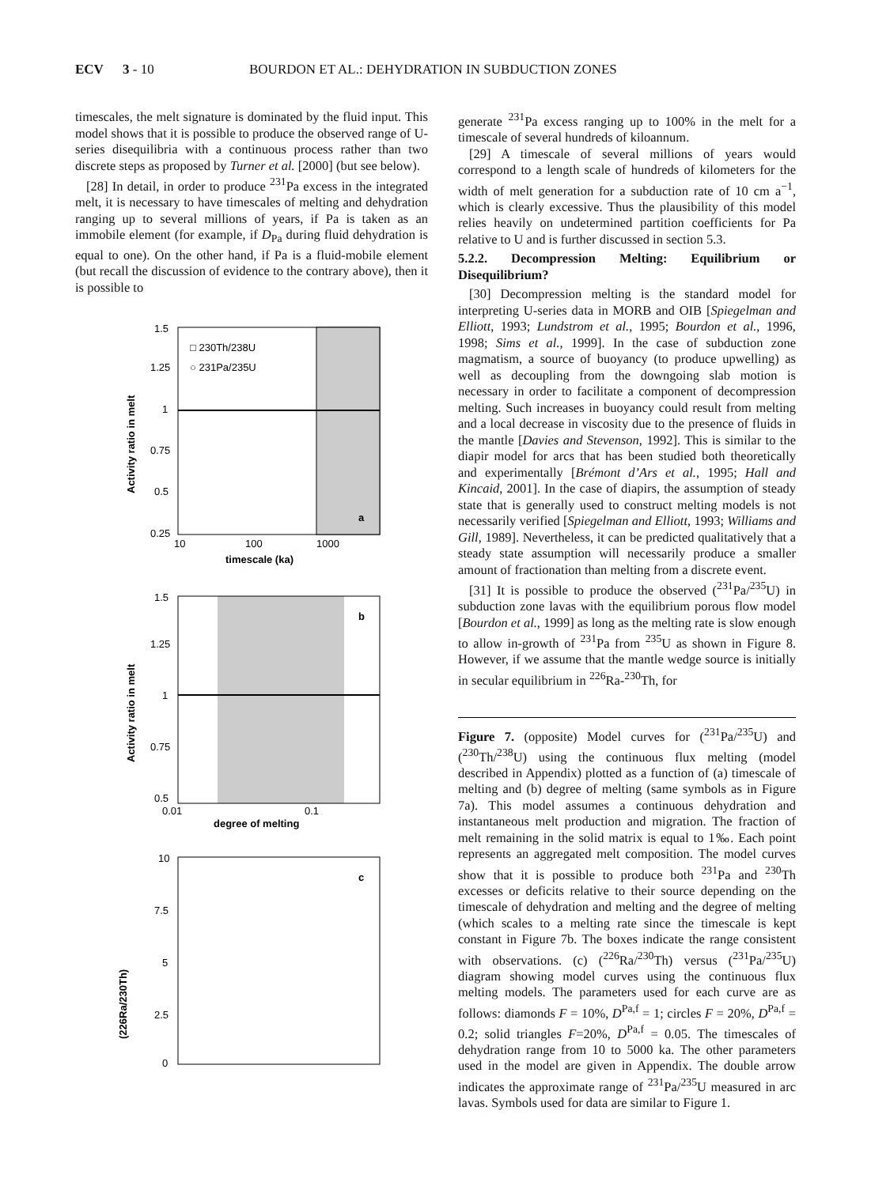ECV 3 - 10 BOURDON ET AL.: DEHYDRATION IN SUBDUCTION ZONES
timescales, the melt signature is dominated by the fluid input. This model shows that it is possible to produce the observed range of U-series disequilibria with a continuous process rather than two discrete steps as proposed by Turner et al. [2000] (but see below).
[28] In detail, in order to produce <sup>231</sup>Pa excess in the integrated melt, it is necessary to have timescales of melting and dehydration ranging up to several millions of years, if Pa is taken as an immobile element (for example, if D<sub>Pa</sub> during fluid dehydration is equal to one). On the other hand, if Pa is a fluid-mobile element (but recall the discussion of evidence to the contrary above), then it is possible to
□ 230Th/238U
○ 231Pa/235U
a
1.5
1.25
1
0.75
0.5
0.25
10
100
1000
timescale (ka)
Activity ratio in melt
b
1.5
1.25
1
0.75
0.5
0.01
0.1
degree of melting
Activity ratio in melt
c
10
7.5
5
2.5
0
(226Ra/230Th)
generate <sup>231</sup>Pa excess ranging up to 100% in the melt for a timescale of several hundreds of kiloannum.
[29] A timescale of several millions of years would correspond to a length scale of hundreds of kilometers for the width of melt generation for a subduction rate of 10 cm a<sup>−1</sup>, which is clearly excessive. Thus the plausibility of this model relies heavily on undetermined partition coefficients for Pa relative to U and is further discussed in section 5.3.
5.2.2. Decompression Melting: Equilibrium or Disequilibrium?
[30] Decompression melting is the standard model for interpreting U-series data in MORB and OIB [Spiegelman and Elliott, 1993; Lundstrom et al., 1995; Bourdon et al., 1996, 1998; Sims et al., 1999]. In the case of subduction zone magmatism, a source of buoyancy (to produce upwelling) as well as decoupling from the downgoing slab motion is necessary in order to facilitate a component of decompression melting. Such increases in buoyancy could result from melting and a local decrease in viscosity due to the presence of fluids in the mantle [Davies and Stevenson, 1992]. This is similar to the diapir model for arcs that has been studied both theoretically and experimentally [Brémont d’Ars et al., 1995; Hall and Kincaid, 2001]. In the case of diapirs, the assumption of steady state that is generally used to construct melting models is not necessarily verified [Spiegelman and Elliott, 1993; Williams and Gill, 1989]. Nevertheless, it can be predicted qualitatively that a steady state assumption will necessarily produce a smaller amount of fractionation than melting from a discrete event.
[31] It is possible to produce the observed (<sup>231</sup>Pa/<sup>235</sup>U) in subduction zone lavas with the equilibrium porous flow model [Bourdon et al., 1999] as long as the melting rate is slow enough to allow in-growth of <sup>231</sup>Pa from <sup>235</sup>U as shown in Figure 8. However, if we assume that the mantle wedge source is initially in secular equilibrium in <sup>226</sup>Ra-<sup>230</sup>Th, for
Figure 7. (opposite) Model curves for (<sup>231</sup>Pa/<sup>235</sup>U) and (<sup>230</sup>Th/<sup>238</sup>U) using the continuous flux melting (model described in Appendix) plotted as a function of (a) timescale of melting and (b) degree of melting (same symbols as in Figure 7a). This model assumes a continuous dehydration and instantaneous melt production and migration. The fraction of melt remaining in the solid matrix is equal to 1‰. Each point represents an aggregated melt composition. The model curves show that it is possible to produce both <sup>231</sup>Pa and <sup>230</sup>Th excesses or deficits relative to their source depending on the timescale of dehydration and melting and the degree of melting (which scales to a melting rate since the timescale is kept constant in Figure 7b. The boxes indicate the range consistent with observations. (c) (<sup>226</sup>Ra/<sup>230</sup>Th) versus (<sup>231</sup>Pa/<sup>235</sup>U) diagram showing model curves using the continuous flux melting models. The parameters used for each curve are as follows: diamonds F = 10%, D<sup>Pa,f</sup> = 1; circles F = 20%, D<sup>Pa,f</sup> = 0.2; solid triangles F=20%, D<sup>Pa,f</sup> = 0.05. The timescales of dehydration range from 10 to 5000 ka. The other parameters used in the model are given in Appendix. The double arrow indicates the approximate range of <sup>231</sup>Pa/<sup>235</sup>U measured in arc lavas. Symbols used for data are similar to Figure 1.